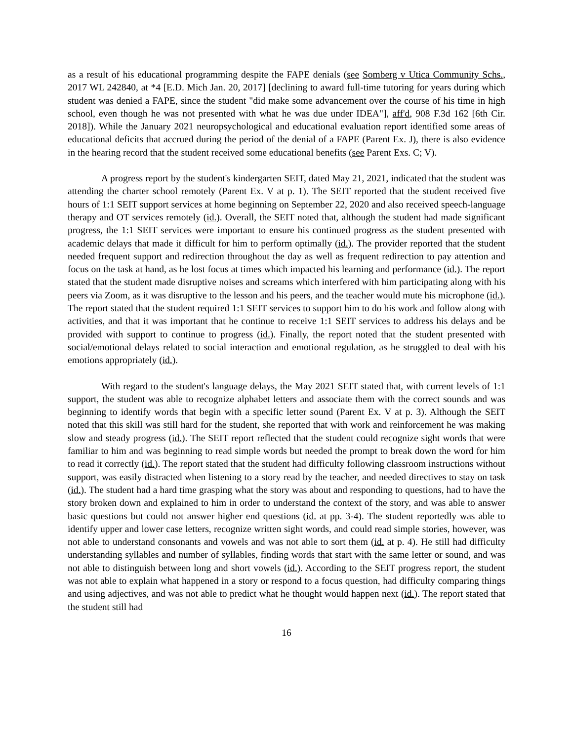as a result of his educational programming despite the FAPE denials (see Somberg v Utica Community Schs., 2017 WL 242840, at *4 [E.D. Mich Jan. 20, 2017] [declining to award full-time tutoring for years during which student was denied a FAPE, since the student "did make some advancement over the course of his time in high school, even though he was not presented with what he was due under IDEA"], aff'd, 908 F.3d 162 [6th Cir. 2018]). While the January 2021 neuropsychological and educational evaluation report identified some areas of educational deficits that accrued during the period of the denial of a FAPE (Parent Ex. J), there is also evidence in the hearing record that the student received some educational benefits (see Parent Exs. C; V).
A progress report by the student's kindergarten SEIT, dated May 21, 2021, indicated that the student was attending the charter school remotely (Parent Ex. V at p. 1). The SEIT reported that the student received five hours of 1:1 SEIT support services at home beginning on September 22, 2020 and also received speech-language therapy and OT services remotely (id.). Overall, the SEIT noted that, although the student had made significant progress, the 1:1 SEIT services were important to ensure his continued progress as the student presented with academic delays that made it difficult for him to perform optimally (id.). The provider reported that the student needed frequent support and redirection throughout the day as well as frequent redirection to pay attention and focus on the task at hand, as he lost focus at times which impacted his learning and performance (id.). The report stated that the student made disruptive noises and screams which interfered with him participating along with his peers via Zoom, as it was disruptive to the lesson and his peers, and the teacher would mute his microphone (id.). The report stated that the student required 1:1 SEIT services to support him to do his work and follow along with activities, and that it was important that he continue to receive 1:1 SEIT services to address his delays and be provided with support to continue to progress (id.). Finally, the report noted that the student presented with social/emotional delays related to social interaction and emotional regulation, as he struggled to deal with his emotions appropriately (id.).
With regard to the student's language delays, the May 2021 SEIT stated that, with current levels of 1:1 support, the student was able to recognize alphabet letters and associate them with the correct sounds and was beginning to identify words that begin with a specific letter sound (Parent Ex. V at p. 3). Although the SEIT noted that this skill was still hard for the student, she reported that with work and reinforcement he was making slow and steady progress (id.). The SEIT report reflected that the student could recognize sight words that were familiar to him and was beginning to read simple words but needed the prompt to break down the word for him to read it correctly (id.). The report stated that the student had difficulty following classroom instructions without support, was easily distracted when listening to a story read by the teacher, and needed directives to stay on task (id.). The student had a hard time grasping what the story was about and responding to questions, had to have the story broken down and explained to him in order to understand the context of the story, and was able to answer basic questions but could not answer higher end questions (id. at pp. 3-4). The student reportedly was able to identify upper and lower case letters, recognize written sight words, and could read simple stories, however, was not able to understand consonants and vowels and was not able to sort them (id. at p. 4). He still had difficulty understanding syllables and number of syllables, finding words that start with the same letter or sound, and was not able to distinguish between long and short vowels (id.). According to the SEIT progress report, the student was not able to explain what happened in a story or respond to a focus question, had difficulty comparing things and using adjectives, and was not able to predict what he thought would happen next (id.). The report stated that the student still had
16